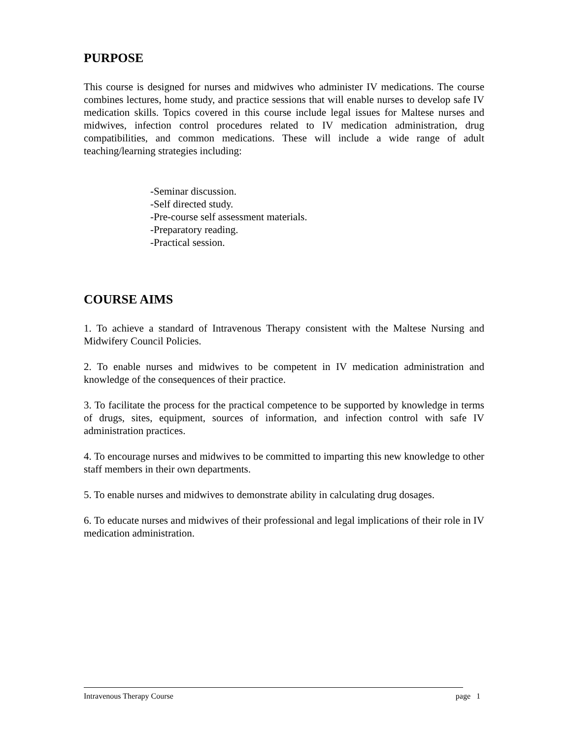PURPOSE
This course is designed for nurses and midwives who administer IV medications. The course combines lectures, home study, and practice sessions that will enable nurses to develop safe IV medication skills. Topics covered in this course include legal issues for Maltese nurses and midwives, infection control procedures related to IV medication administration, drug compatibilities, and common medications. These will include a wide range of adult teaching/learning strategies including:
-Seminar discussion.
-Self directed study.
-Pre-course self assessment materials.
-Preparatory reading.
-Practical session.
COURSE AIMS
1. To achieve a standard of Intravenous Therapy consistent with the Maltese Nursing and Midwifery Council Policies.
2. To enable nurses and midwives to be competent in IV medication administration and knowledge of the consequences of their practice.
3. To facilitate the process for the practical competence to be supported by knowledge in terms of drugs, sites, equipment, sources of information, and infection control with safe IV administration practices.
4. To encourage nurses and midwives to be committed to imparting this new knowledge to other staff members in their own departments.
5. To enable nurses and midwives to demonstrate ability in calculating drug dosages.
6. To educate nurses and midwives of their professional and legal implications of their role in IV medication administration.
Intravenous Therapy Course page 1